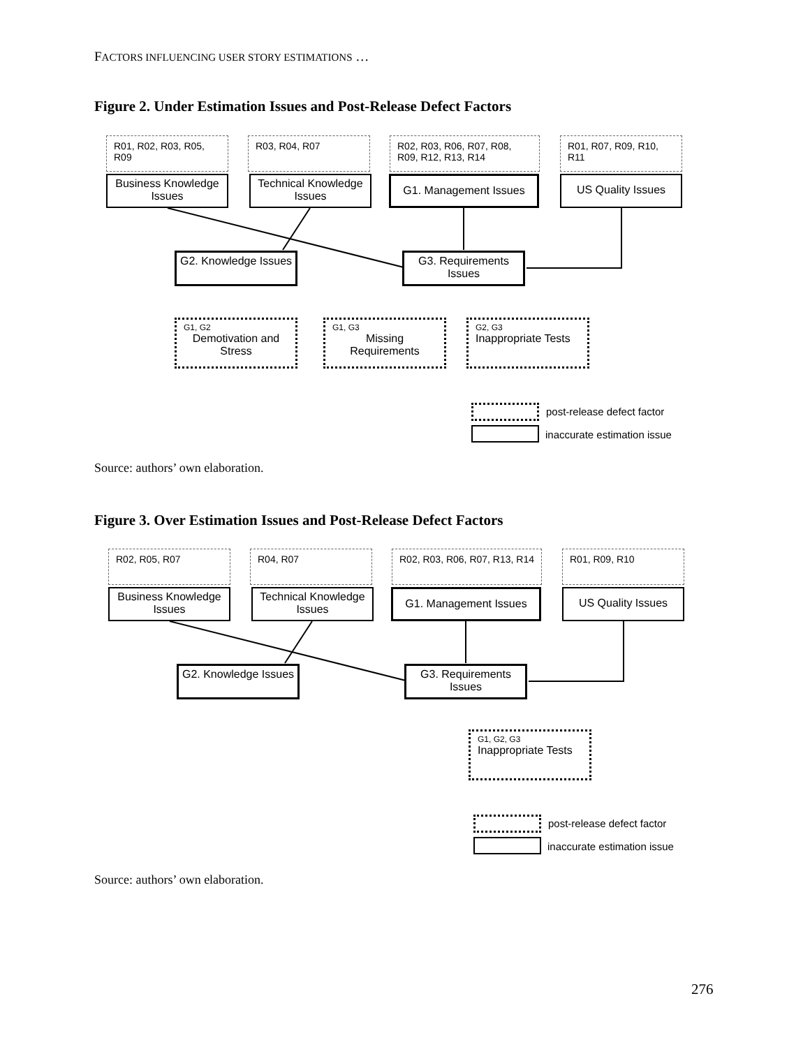FACTORS INFLUENCING USER STORY ESTIMATIONS …
Figure 2. Under Estimation Issues and Post-Release Defect Factors
R01, R02, R03, R05, R09
R03, R04, R07
R02, R03, R06, R07, R08, R09, R12, R13, R14
R01, R07, R09, R10, R11
Business Knowledge Issues
Technical Knowledge Issues
G1. Management Issues US Quality Issues
G2. Knowledge Issues
G3. Requirements Issues
G1, G2
Demotivation and Stress
G1, G3
Missing Requirements
G2, G3
Inappropriate Tests
post-release defect factor
inaccurate estimation issue
Source: authors’ own elaboration.
Figure 3. Over Estimation Issues and Post-Release Defect Factors
R02, R05, R07 R04, R07
R02, R03, R06, R07, R13, R14
R01, R09, R10
Business Knowledge Issues
Technical Knowledge Issues
G1. Management Issues US Quality Issues
G2. Knowledge Issues
G3. Requirements Issues
G1, G2, G3
Inappropriate Tests
post-release defect factor
inaccurate estimation issue
Source: authors’ own elaboration.
276